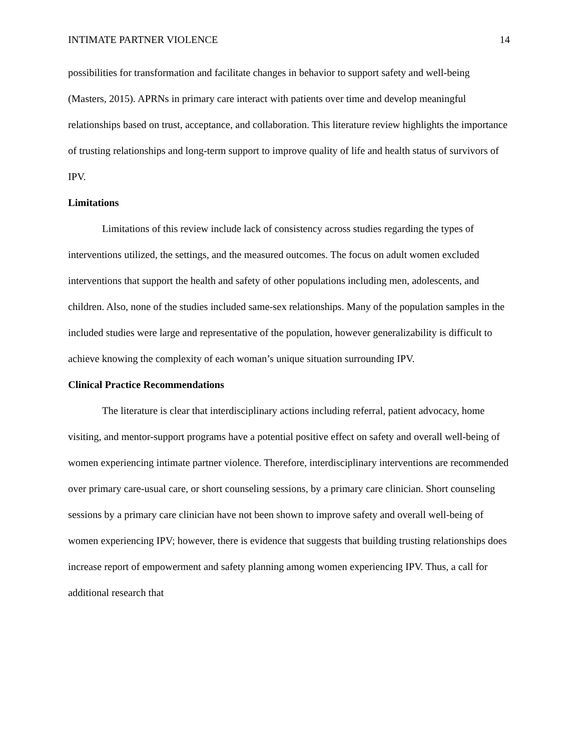INTIMATE PARTNER VIOLENCE 14
possibilities for transformation and facilitate changes in behavior to support safety and well-being (Masters, 2015). APRNs in primary care interact with patients over time and develop meaningful relationships based on trust, acceptance, and collaboration. This literature review highlights the importance of trusting relationships and long-term support to improve quality of life and health status of survivors of IPV.
Limitations
Limitations of this review include lack of consistency across studies regarding the types of interventions utilized, the settings, and the measured outcomes. The focus on adult women excluded interventions that support the health and safety of other populations including men, adolescents, and children. Also, none of the studies included same-sex relationships. Many of the population samples in the included studies were large and representative of the population, however generalizability is difficult to achieve knowing the complexity of each woman’s unique situation surrounding IPV.
Clinical Practice Recommendations
The literature is clear that interdisciplinary actions including referral, patient advocacy, home visiting, and mentor-support programs have a potential positive effect on safety and overall well-being of women experiencing intimate partner violence. Therefore, interdisciplinary interventions are recommended over primary care-usual care, or short counseling sessions, by a primary care clinician. Short counseling sessions by a primary care clinician have not been shown to improve safety and overall well-being of women experiencing IPV; however, there is evidence that suggests that building trusting relationships does increase report of empowerment and safety planning among women experiencing IPV. Thus, a call for additional research that